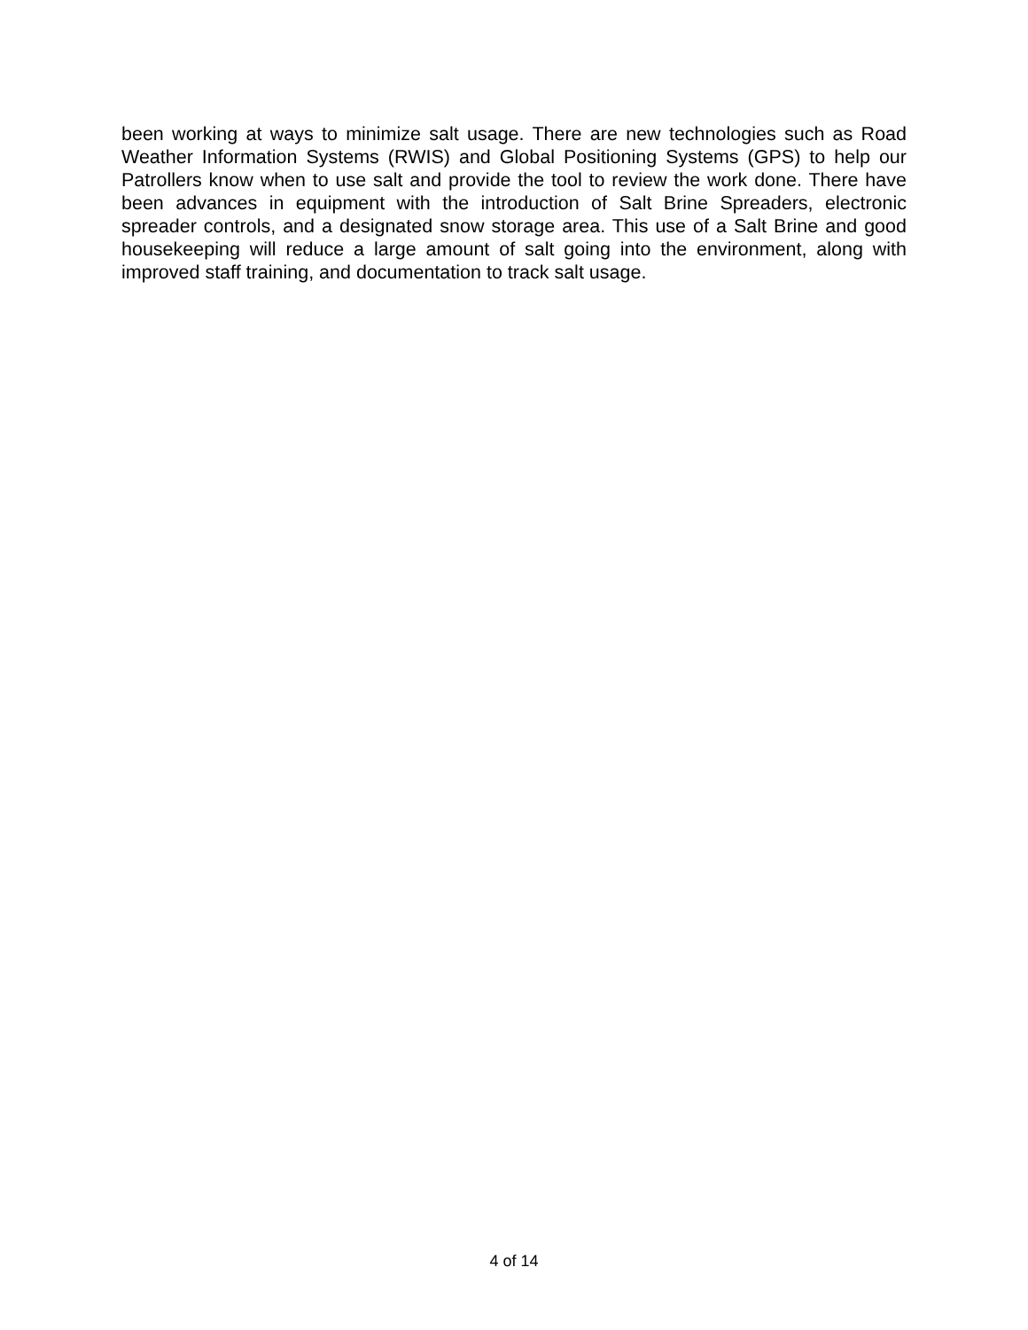been working at ways to minimize salt usage. There are new technologies such as Road Weather Information Systems (RWIS) and Global Positioning Systems (GPS) to help our Patrollers know when to use salt and provide the tool to review the work done. There have been advances in equipment with the introduction of Salt Brine Spreaders, electronic spreader controls, and a designated snow storage area. This use of a Salt Brine and good housekeeping will reduce a large amount of salt going into the environment, along with improved staff training, and documentation to track salt usage.
4 of 14